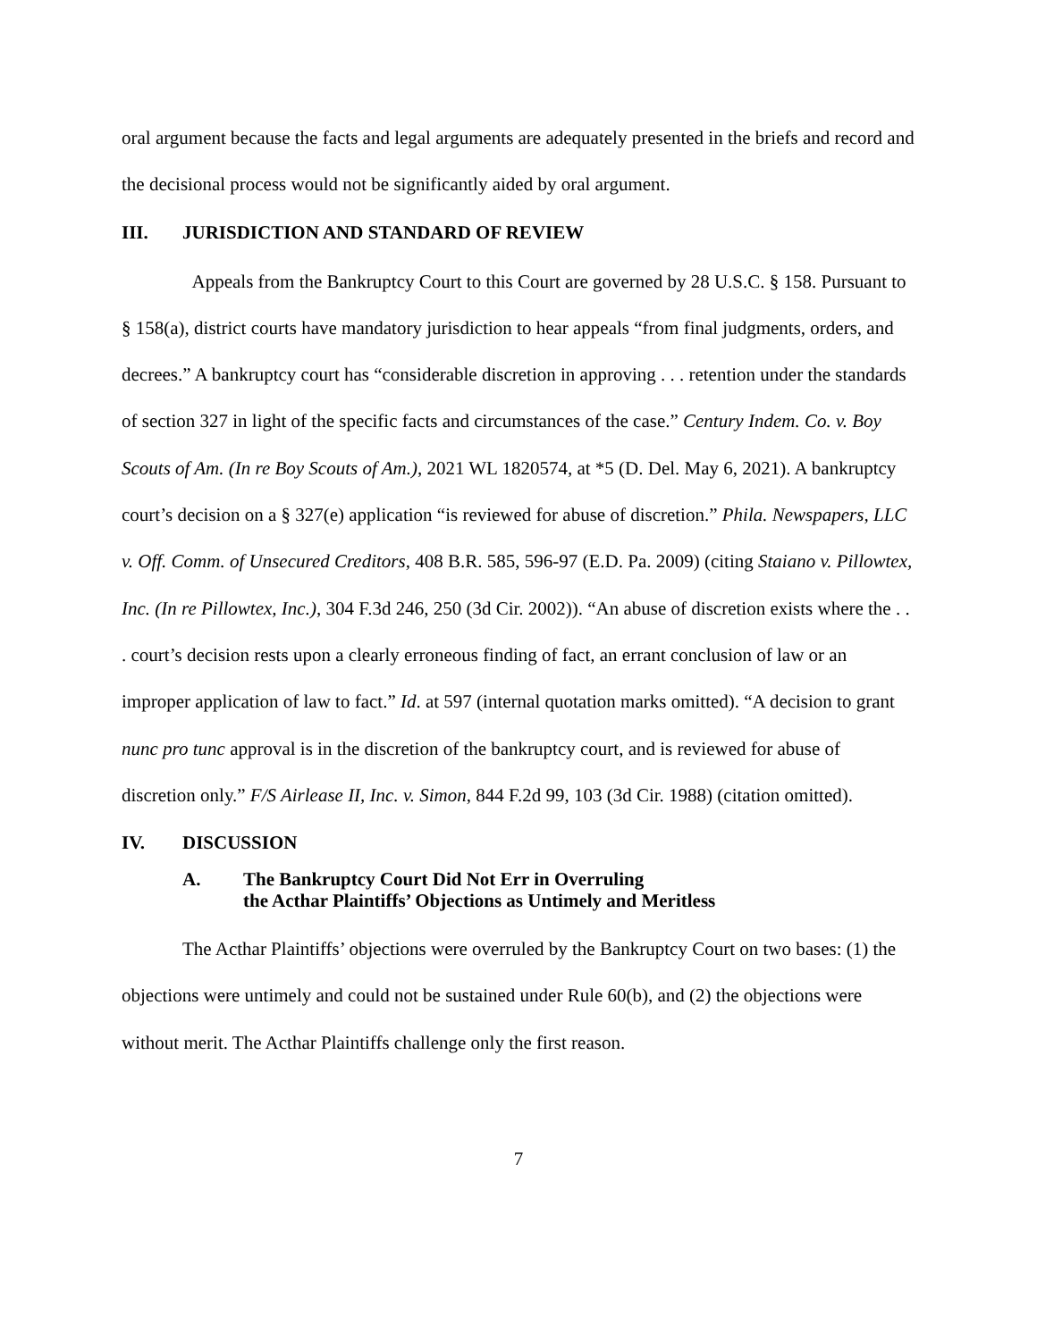oral argument because the facts and legal arguments are adequately presented in the briefs and record and the decisional process would not be significantly aided by oral argument.
III. JURISDICTION AND STANDARD OF REVIEW
Appeals from the Bankruptcy Court to this Court are governed by 28 U.S.C. § 158. Pursuant to § 158(a), district courts have mandatory jurisdiction to hear appeals “from final judgments, orders, and decrees.” A bankruptcy court has “considerable discretion in approving . . . retention under the standards of section 327 in light of the specific facts and circumstances of the case.” Century Indem. Co. v. Boy Scouts of Am. (In re Boy Scouts of Am.), 2021 WL 1820574, at *5 (D. Del. May 6, 2021). A bankruptcy court’s decision on a § 327(e) application “is reviewed for abuse of discretion.” Phila. Newspapers, LLC v. Off. Comm. of Unsecured Creditors, 408 B.R. 585, 596-97 (E.D. Pa. 2009) (citing Staiano v. Pillowtex, Inc. (In re Pillowtex, Inc.), 304 F.3d 246, 250 (3d Cir. 2002)). “An abuse of discretion exists where the . . . court’s decision rests upon a clearly erroneous finding of fact, an errant conclusion of law or an improper application of law to fact.” Id. at 597 (internal quotation marks omitted). “A decision to grant nunc pro tunc approval is in the discretion of the bankruptcy court, and is reviewed for abuse of discretion only.” F/S Airlease II, Inc. v. Simon, 844 F.2d 99, 103 (3d Cir. 1988) (citation omitted).
IV. DISCUSSION
A. The Bankruptcy Court Did Not Err in Overruling
the Acthar Plaintiffs’ Objections as Untimely and Meritless
The Acthar Plaintiffs’ objections were overruled by the Bankruptcy Court on two bases: (1) the objections were untimely and could not be sustained under Rule 60(b), and (2) the objections were without merit. The Acthar Plaintiffs challenge only the first reason.
7